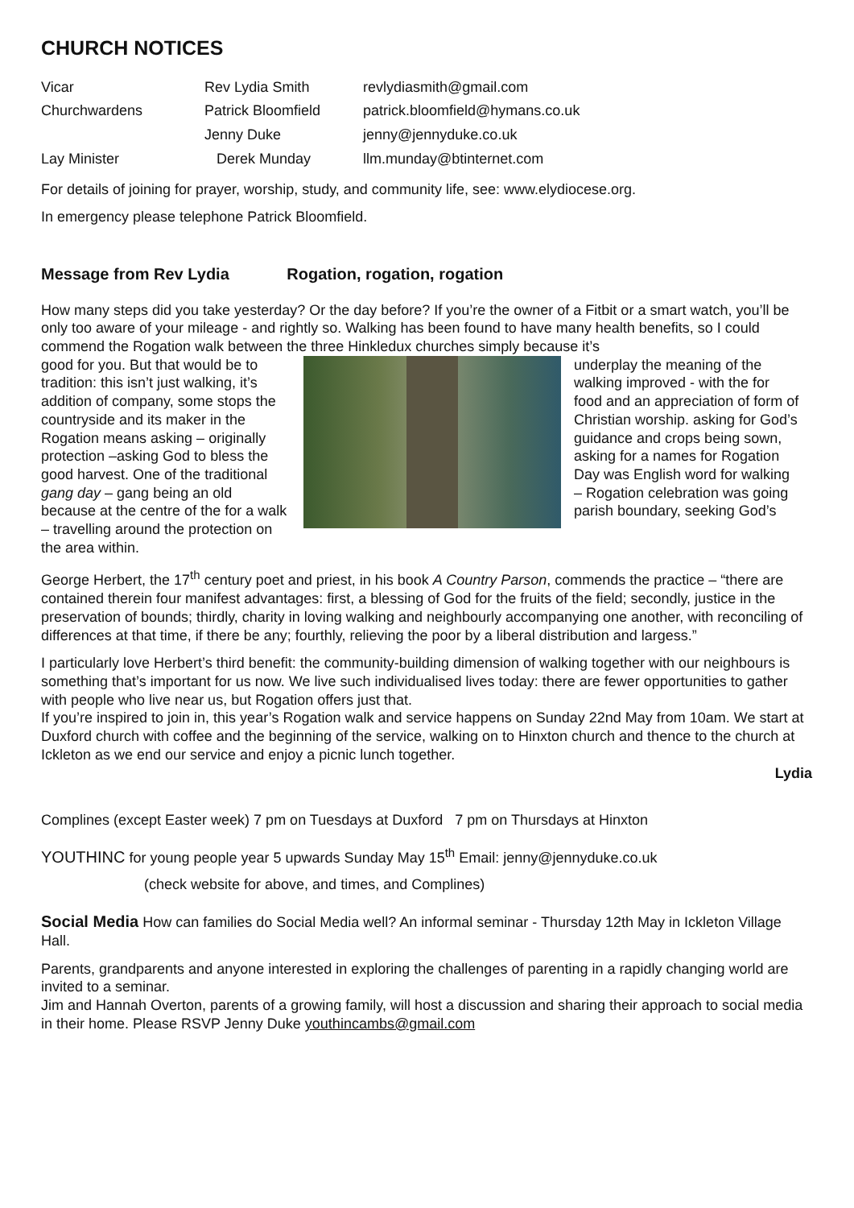CHURCH NOTICES
| Vicar | Rev Lydia Smith | revlydiasmith@gmail.com |
| Churchwardens | Patrick Bloomfield | patrick.bloomfield@hymans.co.uk |
| | Jenny Duke | jenny@jennyduke.co.uk |
| Lay Minister | Derek Munday | llm.munday@btinternet.com |
For details of joining for prayer, worship, study, and community life, see: www.elydiocese.org.
In emergency please telephone Patrick Bloomfield.
Message from Rev Lydia Rogation, rogation, rogation
How many steps did you take yesterday? Or the day before? If you’re the owner of a Fitbit or a smart watch, you’ll be only too aware of your mileage - and rightly so. Walking has been found to have many health benefits, so I could commend the Rogation walk between the three Hinkledux churches simply because it’s
good for you. But that would be to tradition: this isn’t just walking, it’s addition of company, some stops the countryside and its maker in the Rogation means asking – originally protection –asking God to bless the good harvest. One of the traditional gang day – gang being an old because at the centre of the for a walk – travelling around the protection on the area within.
underplay the meaning of the walking improved - with the for food and an appreciation of form of Christian worship. asking for God’s guidance and crops being sown, asking for a names for Rogation Day was English word for walking – Rogation celebration was going parish boundary, seeking God’s
George Herbert, the 17<sup>th</sup> century poet and priest, in his book A Country Parson, commends the practice – “there are contained therein four manifest advantages: first, a blessing of God for the fruits of the field; secondly, justice in the preservation of bounds; thirdly, charity in loving walking and neighbourly accompanying one another, with reconciling of differences at that time, if there be any; fourthly, relieving the poor by a liberal distribution and largess.”
I particularly love Herbert’s third benefit: the community-building dimension of walking together with our neighbours is something that’s important for us now. We live such individualised lives today: there are fewer opportunities to gather with people who live near us, but Rogation offers just that.
If you’re inspired to join in, this year’s Rogation walk and service happens on Sunday 22nd May from 10am. We start at Duxford church with coffee and the beginning of the service, walking on to Hinxton church and thence to the church at Ickleton as we end our service and enjoy a picnic lunch together.
Lydia
Complines (except Easter week) 7 pm on Tuesdays at Duxford 7 pm on Thursdays at Hinxton
YOUTHINC for young people year 5 upwards Sunday May 15<sup>th</sup> Email: jenny@jennyduke.co.uk
(check website for above, and times, and Complines)
Social Media How can families do Social Media well? An informal seminar - Thursday 12th May in Ickleton Village Hall.
Parents, grandparents and anyone interested in exploring the challenges of parenting in a rapidly changing world are invited to a seminar.
Jim and Hannah Overton, parents of a growing family, will host a discussion and sharing their approach to social media in their home. Please RSVP Jenny Duke youthincambs@gmail.com